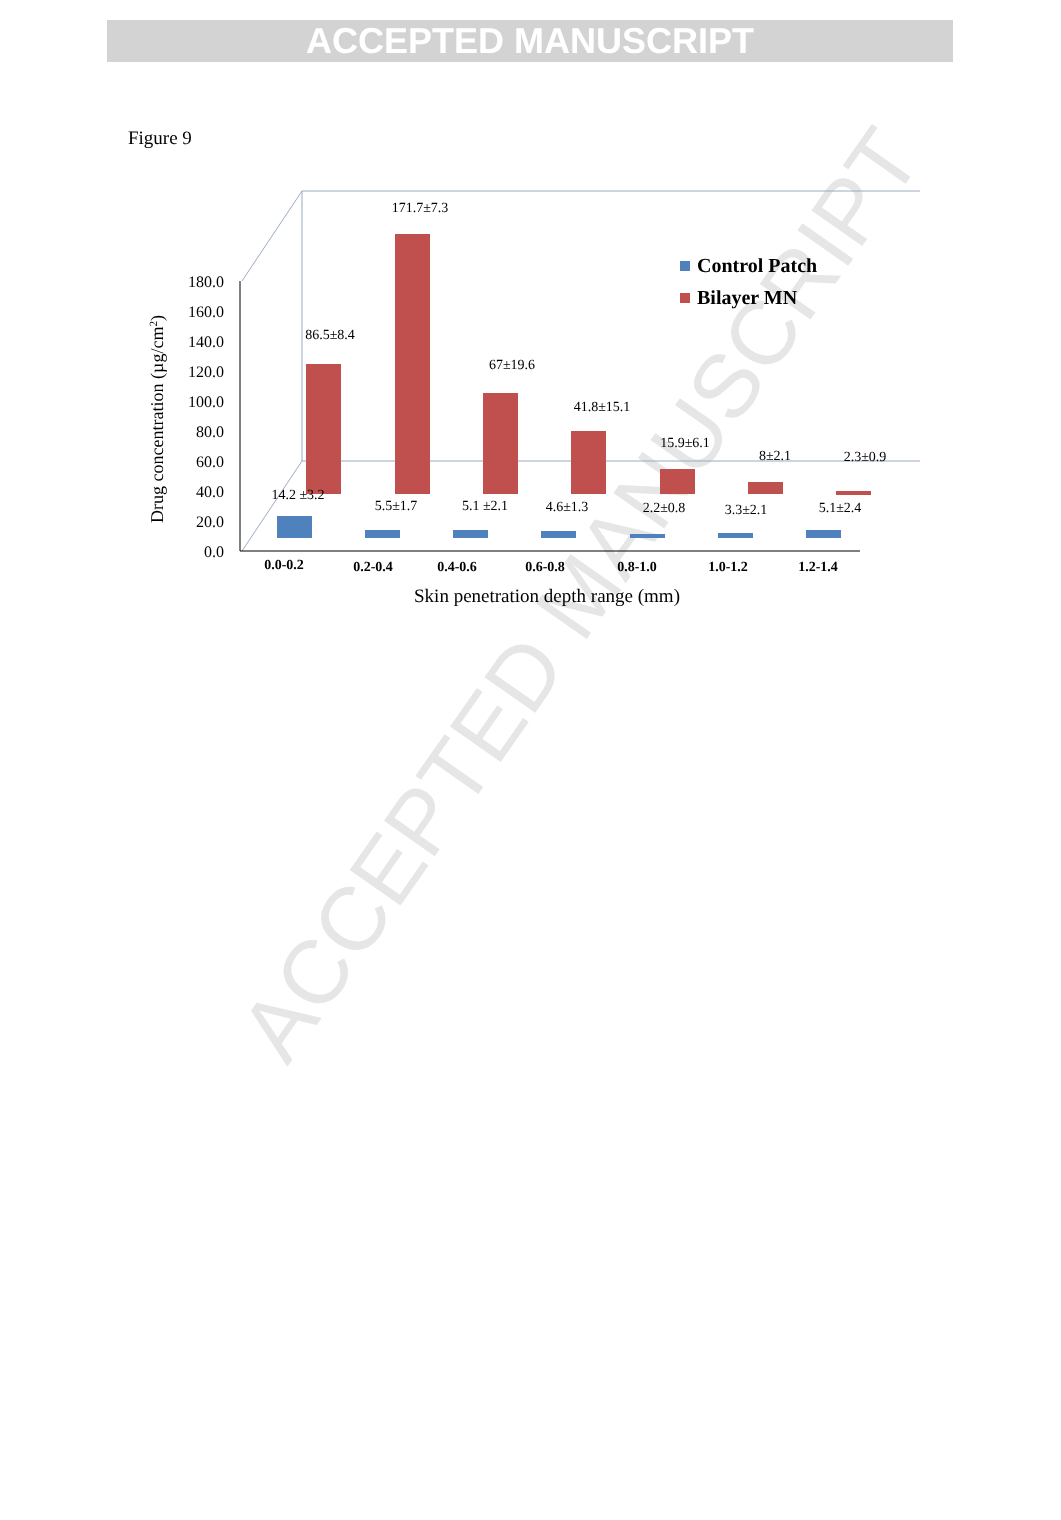ACCEPTED MANUSCRIPT
Figure 9
0.0
20.0
40.0
60.0
80.0
100.0
120.0
140.0
160.0
180.0
Drug concentration (µg/cm2)
86.5±8.4
171.7±7.3
67±19.6
41.8±15.1
15.9±6.1
8±2.1
2.3±0.9
14.2 ±3.2
5.5±1.7
5.1 ±2.1
4.6±1.3
2.2±0.8
3.3±2.1
5.1±2.4
0.0-0.2
0.2-0.4
0.4-0.6
0.6-0.8
0.8-1.0
1.0-1.2
1.2-1.4
Skin penetration depth range (mm)
Control Patch
Bilayer MN
ACCEPTED MANUSCRIPT